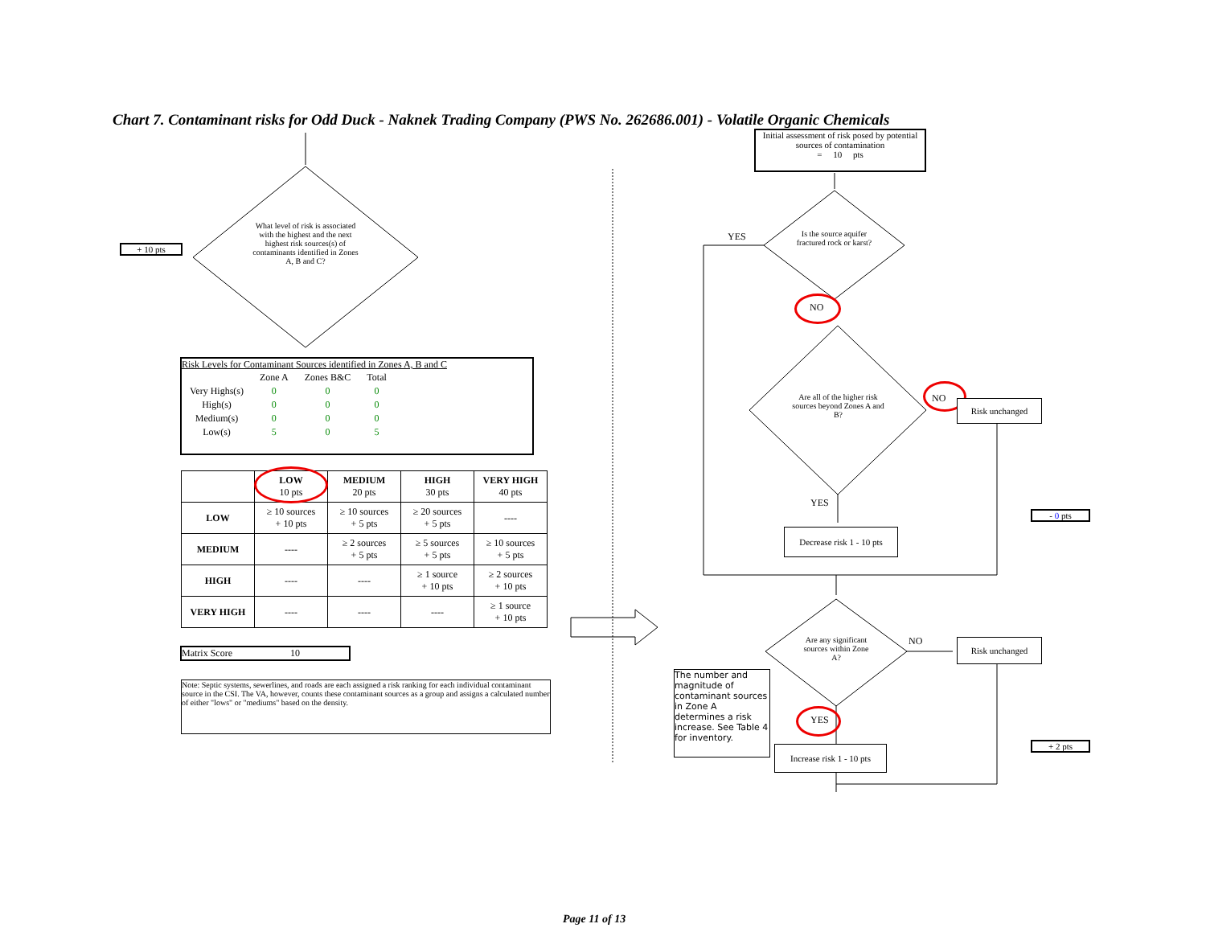Chart 7. Contaminant risks for Odd Duck - Naknek Trading Company (PWS No. 262686.001) - Volatile Organic Chemicals
+ 10 pts
What level of risk is associated with the highest and the next highest risk sources(s) of contaminants identified in Zones A, B and C?
Risk Levels for Contaminant Sources identified in Zones A, B and C
| | Zone A | Zones B&C | Total |
| Very Highs(s) | 0 | 0 | 0 |
| High(s) | 0 | 0 | 0 |
| Medium(s) | 0 | 0 | 0 |
| Low(s) | 5 | 0 | 5 |
| | LOW 10 pts | MEDIUM 20 pts | HIGH 30 pts | VERY HIGH 40 pts |
| --- | --- | --- | --- | --- |
| LOW | ≥ 10 sources + 10 pts | ≥ 10 sources + 5 pts | ≥ 20 sources + 5 pts | ---- |
| MEDIUM | ---- | ≥ 2 sources + 5 pts | ≥ 5 sources + 5 pts | ≥ 10 sources + 5 pts |
| HIGH | ---- | ---- | ≥ 1 source + 10 pts | ≥ 2 sources + 10 pts |
| VERY HIGH | ---- | ---- | ---- | ≥ 1 source + 10 pts |
Matrix Score 10
Note: Septic systems, sewerlines, and roads are each assigned a risk ranking for each individual contaminant source in the CSI. The VA, however, counts these contaminant sources as a group and assigns a calculated number of either "lows" or "mediums" based on the density.
Initial assessment of risk posed by potential sources of contamination
= 10 pts
YES
Is the source aquifer fractured rock or karst?
NO
Are all of the higher risk sources beyond Zones A and B?
NO Risk unchanged
YES
Decrease risk 1 - 10 pts
- 0 pts
Are any significant sources within Zone A?
NO Risk unchanged
The number and magnitude of contaminant sources in Zone A determines a risk increase. See Table 4 for inventory.
YES
Increase risk 1 - 10 pts
+ 2 pts
Page 11 of 13